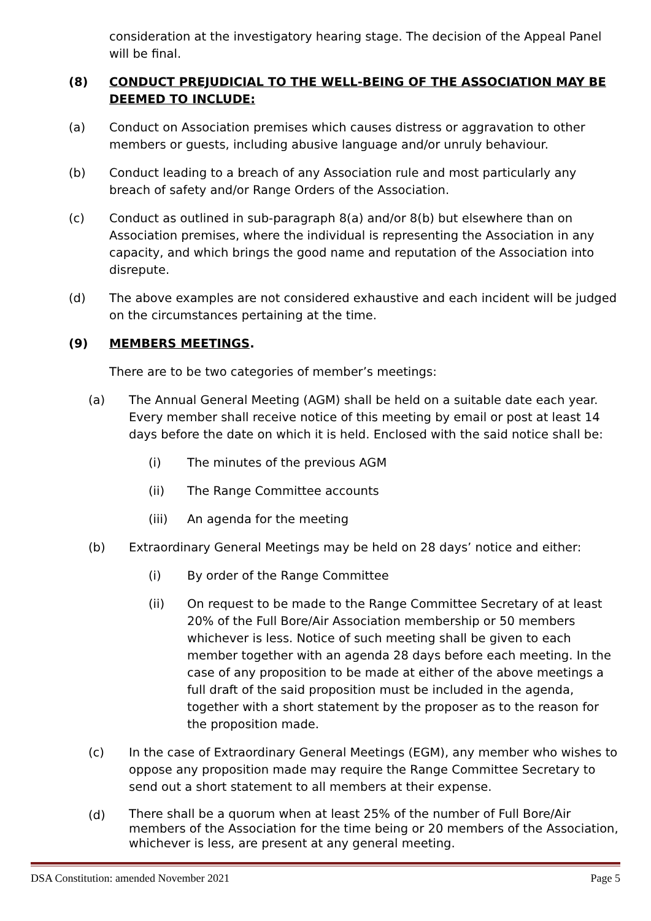consideration at the investigatory hearing stage. The decision of the Appeal Panel will be final.
(8) CONDUCT PREJUDICIAL TO THE WELL-BEING OF THE ASSOCIATION MAY BE DEEMED TO INCLUDE:
(a) Conduct on Association premises which causes distress or aggravation to other members or guests, including abusive language and/or unruly behaviour.
(b) Conduct leading to a breach of any Association rule and most particularly any breach of safety and/or Range Orders of the Association.
(c) Conduct as outlined in sub-paragraph 8(a) and/or 8(b) but elsewhere than on Association premises, where the individual is representing the Association in any capacity, and which brings the good name and reputation of the Association into disrepute.
(d) The above examples are not considered exhaustive and each incident will be judged on the circumstances pertaining at the time.
(9) MEMBERS MEETINGS.
There are to be two categories of member’s meetings:
(a) The Annual General Meeting (AGM) shall be held on a suitable date each year. Every member shall receive notice of this meeting by email or post at least 14 days before the date on which it is held. Enclosed with the said notice shall be:
(i) The minutes of the previous AGM
(ii) The Range Committee accounts
(iii) An agenda for the meeting
(b) Extraordinary General Meetings may be held on 28 days’ notice and either:
(i) By order of the Range Committee
(ii) On request to be made to the Range Committee Secretary of at least 20% of the Full Bore/Air Association membership or 50 members whichever is less. Notice of such meeting shall be given to each member together with an agenda 28 days before each meeting. In the case of any proposition to be made at either of the above meetings a full draft of the said proposition must be included in the agenda, together with a short statement by the proposer as to the reason for the proposition made.
(c) In the case of Extraordinary General Meetings (EGM), any member who wishes to oppose any proposition made may require the Range Committee Secretary to send out a short statement to all members at their expense.
(d)
There shall be a quorum when at least 25% of the number of Full Bore/Air members of the Association for the time being or 20 members of the Association, whichever is less, are present at any general meeting.
DSA Constitution: amended November 2021 Page 5